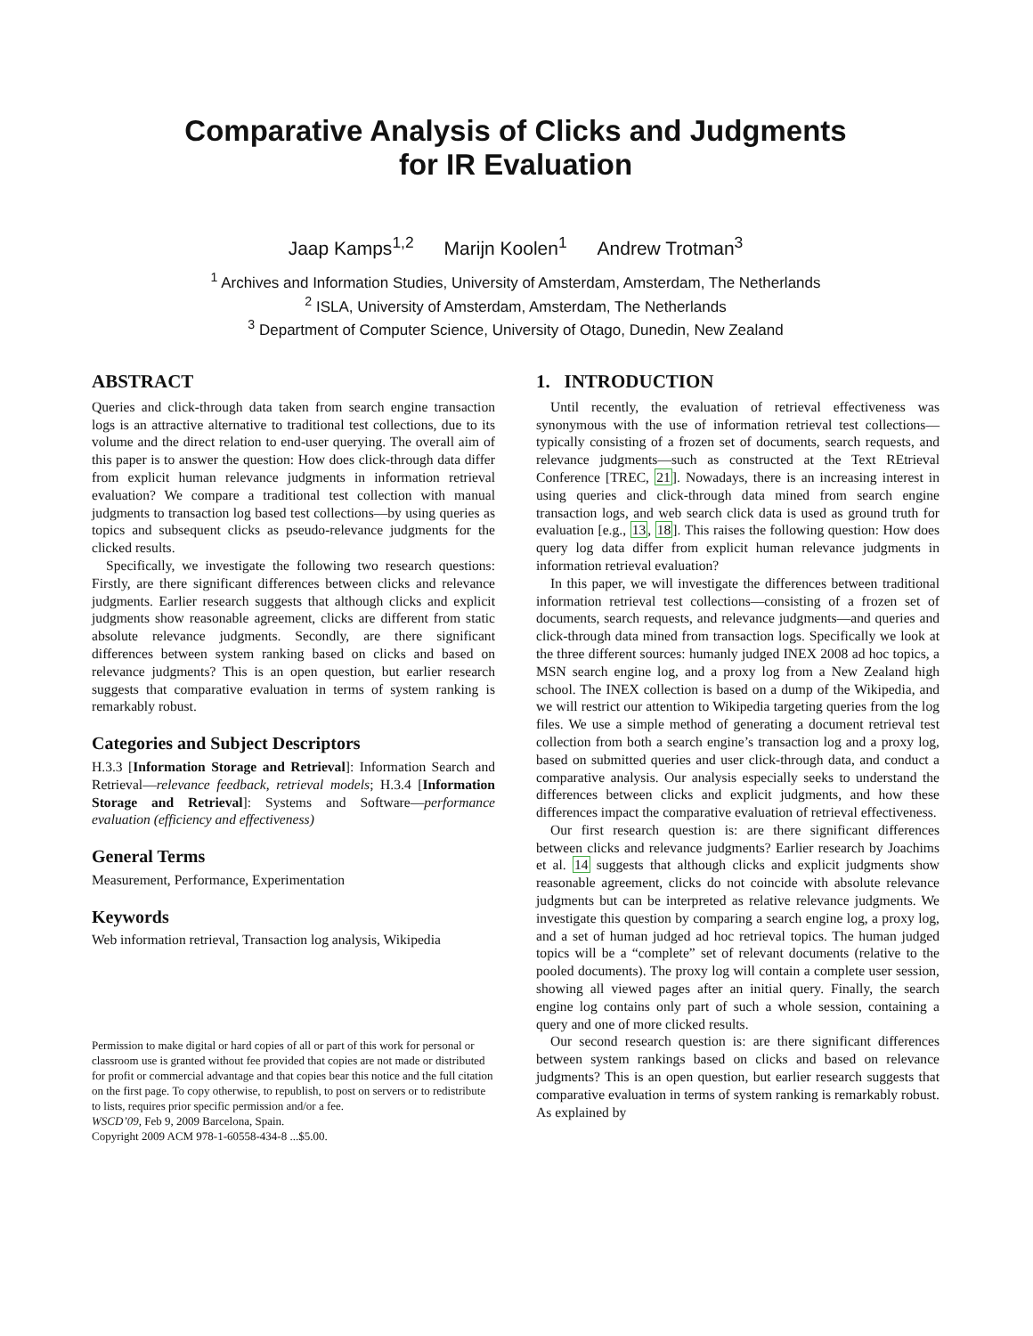Comparative Analysis of Clicks and Judgments
for IR Evaluation
Jaap Kamps<sup>1,2</sup> Marijn Koolen<sup>1</sup> Andrew Trotman<sup>3</sup>
<sup>1</sup> Archives and Information Studies, University of Amsterdam, Amsterdam, The Netherlands
<sup>2</sup> ISLA, University of Amsterdam, Amsterdam, The Netherlands
<sup>3</sup> Department of Computer Science, University of Otago, Dunedin, New Zealand
ABSTRACT
Queries and click-through data taken from search engine transaction logs is an attractive alternative to traditional test collections, due to its volume and the direct relation to end-user querying. The overall aim of this paper is to answer the question: How does click-through data differ from explicit human relevance judgments in information retrieval evaluation? We compare a traditional test collection with manual judgments to transaction log based test collections—by using queries as topics and subsequent clicks as pseudo-relevance judgments for the clicked results.
Specifically, we investigate the following two research questions: Firstly, are there significant differences between clicks and relevance judgments. Earlier research suggests that although clicks and explicit judgments show reasonable agreement, clicks are different from static absolute relevance judgments. Secondly, are there significant differences between system ranking based on clicks and based on relevance judgments? This is an open question, but earlier research suggests that comparative evaluation in terms of system ranking is remarkably robust.
Categories and Subject Descriptors
H.3.3 [Information Storage and Retrieval]: Information Search and Retrieval—relevance feedback, retrieval models; H.3.4 [Information Storage and Retrieval]: Systems and Software—performance evaluation (efficiency and effectiveness)
General Terms
Measurement, Performance, Experimentation
Keywords
Web information retrieval, Transaction log analysis, Wikipedia
Permission to make digital or hard copies of all or part of this work for personal or classroom use is granted without fee provided that copies are not made or distributed for profit or commercial advantage and that copies bear this notice and the full citation on the first page. To copy otherwise, to republish, to post on servers or to redistribute to lists, requires prior specific permission and/or a fee.
WSCD’09, Feb 9, 2009 Barcelona, Spain.
Copyright 2009 ACM 978-1-60558-434-8 ...$5.00.
1. INTRODUCTION
Until recently, the evaluation of retrieval effectiveness was synonymous with the use of information retrieval test collections—typically consisting of a frozen set of documents, search requests, and relevance judgments—such as constructed at the Text REtrieval Conference [TREC, 21]. Nowadays, there is an increasing interest in using queries and click-through data mined from search engine transaction logs, and web search click data is used as ground truth for evaluation [e.g., 13, 18]. This raises the following question: How does query log data differ from explicit human relevance judgments in information retrieval evaluation?
In this paper, we will investigate the differences between traditional information retrieval test collections—consisting of a frozen set of documents, search requests, and relevance judgments—and queries and click-through data mined from transaction logs. Specifically we look at the three different sources: humanly judged INEX 2008 ad hoc topics, a MSN search engine log, and a proxy log from a New Zealand high school. The INEX collection is based on a dump of the Wikipedia, and we will restrict our attention to Wikipedia targeting queries from the log files. We use a simple method of generating a document retrieval test collection from both a search engine’s transaction log and a proxy log, based on submitted queries and user click-through data, and conduct a comparative analysis. Our analysis especially seeks to understand the differences between clicks and explicit judgments, and how these differences impact the comparative evaluation of retrieval effectiveness.
Our first research question is: are there significant differences between clicks and relevance judgments? Earlier research by Joachims et al. 14 suggests that although clicks and explicit judgments show reasonable agreement, clicks do not coincide with absolute relevance judgments but can be interpreted as relative relevance judgments. We investigate this question by comparing a search engine log, a proxy log, and a set of human judged ad hoc retrieval topics. The human judged topics will be a “complete” set of relevant documents (relative to the pooled documents). The proxy log will contain a complete user session, showing all viewed pages after an initial query. Finally, the search engine log contains only part of such a whole session, containing a query and one of more clicked results.
Our second research question is: are there significant differences between system rankings based on clicks and based on relevance judgments? This is an open question, but earlier research suggests that comparative evaluation in terms of system ranking is remarkably robust. As explained by